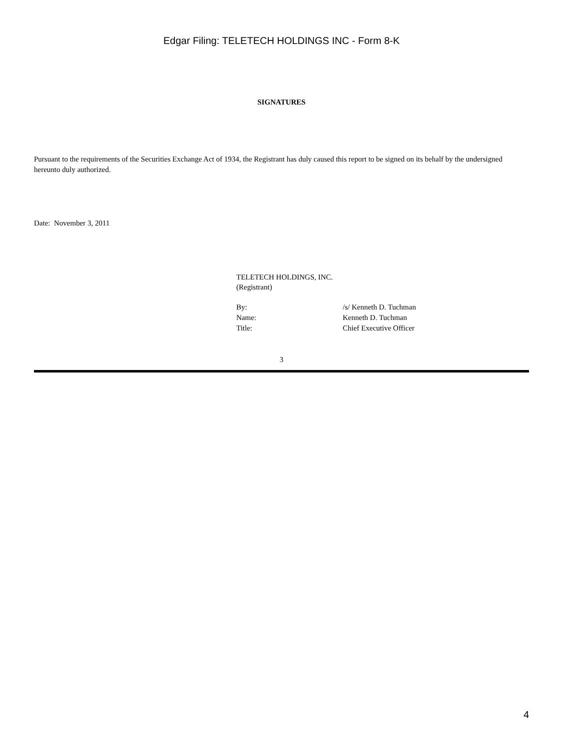Edgar Filing: TELETECH HOLDINGS INC - Form 8-K
SIGNATURES
Pursuant to the requirements of the Securities Exchange Act of 1934, the Registrant has duly caused this report to be signed on its behalf by the undersigned hereunto duly authorized.
Date: November 3, 2011
TELETECH HOLDINGS, INC.
(Registrant)
| By: | /s/ Kenneth D. Tuchman |
| Name: | Kenneth D. Tuchman |
| Title: | Chief Executive Officer |
3
4